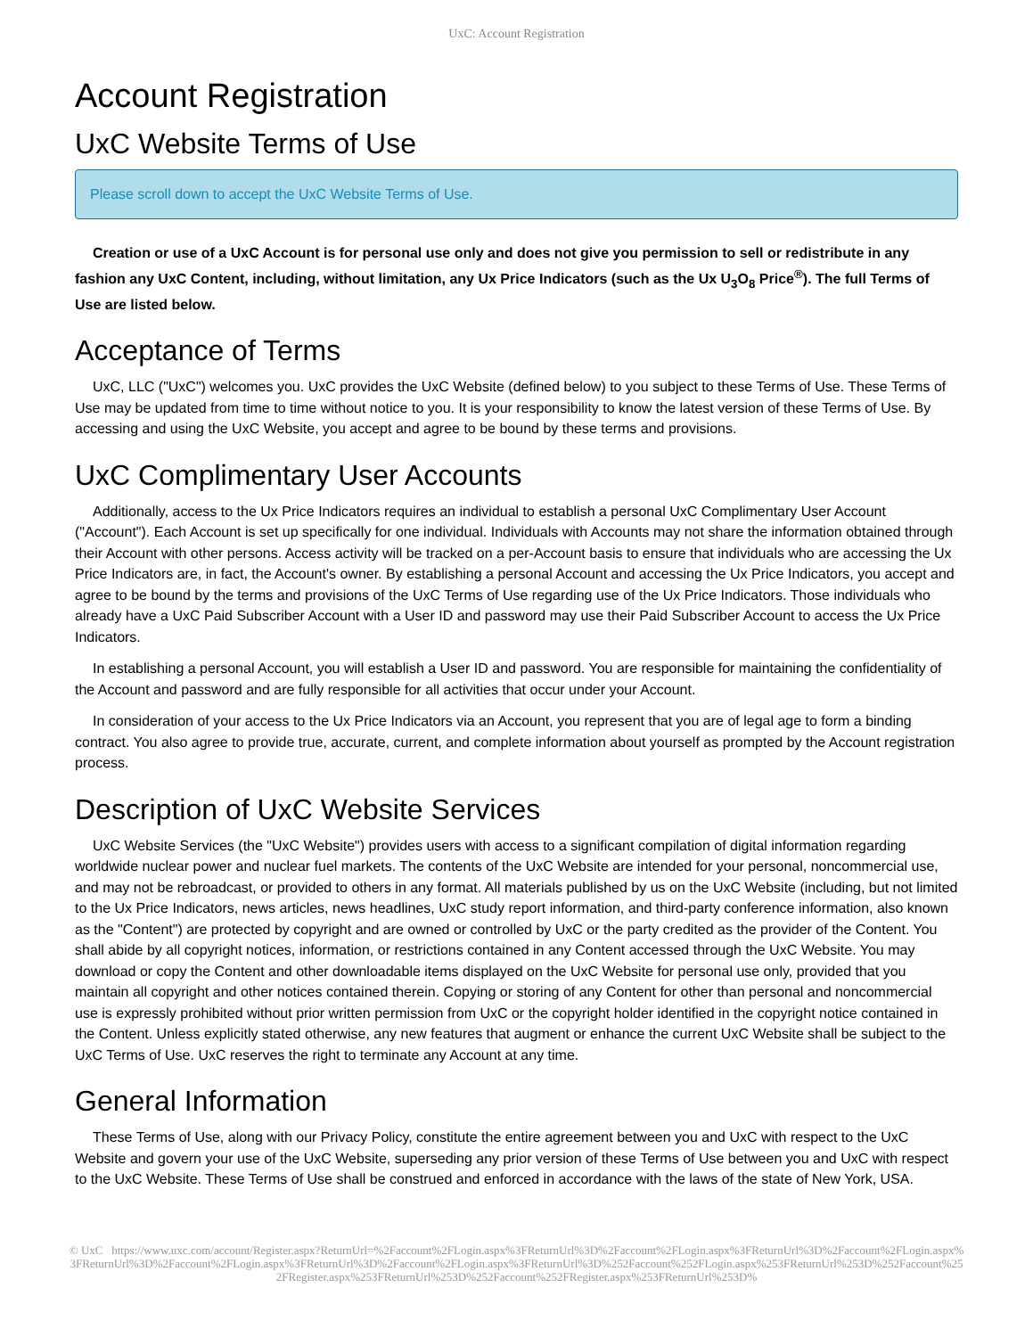UxC: Account Registration
Account Registration
UxC Website Terms of Use
Please scroll down to accept the UxC Website Terms of Use.
Creation or use of a UxC Account is for personal use only and does not give you permission to sell or redistribute in any fashion any UxC Content, including, without limitation, any Ux Price Indicators (such as the Ux U<sub>3</sub>O<sub>8</sub> Price<sup>®</sup>). The full Terms of Use are listed below.
Acceptance of Terms
UxC, LLC ("UxC") welcomes you. UxC provides the UxC Website (defined below) to you subject to these Terms of Use. These Terms of Use may be updated from time to time without notice to you. It is your responsibility to know the latest version of these Terms of Use. By accessing and using the UxC Website, you accept and agree to be bound by these terms and provisions.
UxC Complimentary User Accounts
Additionally, access to the Ux Price Indicators requires an individual to establish a personal UxC Complimentary User Account ("Account"). Each Account is set up specifically for one individual. Individuals with Accounts may not share the information obtained through their Account with other persons. Access activity will be tracked on a per-Account basis to ensure that individuals who are accessing the Ux Price Indicators are, in fact, the Account's owner. By establishing a personal Account and accessing the Ux Price Indicators, you accept and agree to be bound by the terms and provisions of the UxC Terms of Use regarding use of the Ux Price Indicators. Those individuals who already have a UxC Paid Subscriber Account with a User ID and password may use their Paid Subscriber Account to access the Ux Price Indicators.
In establishing a personal Account, you will establish a User ID and password. You are responsible for maintaining the confidentiality of the Account and password and are fully responsible for all activities that occur under your Account.
In consideration of your access to the Ux Price Indicators via an Account, you represent that you are of legal age to form a binding contract. You also agree to provide true, accurate, current, and complete information about yourself as prompted by the Account registration process.
Description of UxC Website Services
UxC Website Services (the "UxC Website") provides users with access to a significant compilation of digital information regarding worldwide nuclear power and nuclear fuel markets. The contents of the UxC Website are intended for your personal, noncommercial use, and may not be rebroadcast, or provided to others in any format. All materials published by us on the UxC Website (including, but not limited to the Ux Price Indicators, news articles, news headlines, UxC study report information, and third-party conference information, also known as the "Content") are protected by copyright and are owned or controlled by UxC or the party credited as the provider of the Content. You shall abide by all copyright notices, information, or restrictions contained in any Content accessed through the UxC Website. You may download or copy the Content and other downloadable items displayed on the UxC Website for personal use only, provided that you maintain all copyright and other notices contained therein. Copying or storing of any Content for other than personal and noncommercial use is expressly prohibited without prior written permission from UxC or the copyright holder identified in the copyright notice contained in the Content. Unless explicitly stated otherwise, any new features that augment or enhance the current UxC Website shall be subject to the UxC Terms of Use. UxC reserves the right to terminate any Account at any time.
General Information
These Terms of Use, along with our Privacy Policy, constitute the entire agreement between you and UxC with respect to the UxC Website and govern your use of the UxC Website, superseding any prior version of these Terms of Use between you and UxC with respect to the UxC Website. These Terms of Use shall be construed and enforced in accordance with the laws of the state of New York, USA.
© UxC https://www.uxc.com/account/Register.aspx?ReturnUrl=%2Faccount%2FLogin.aspx%3FReturnUrl%3D%2Faccount%2FLogin.aspx%3FReturnUrl%3D%2Faccount%2FLogin.aspx%3FReturnUrl%3D%2Faccount%2FLogin.aspx%3FReturnUrl%3D%2Faccount%2FLogin.aspx%3FReturnUrl%3D%252Faccount%252FLogin.aspx%253FReturnUrl%253D%252Faccount%252FRegister.aspx%253FReturnUrl%253D%252Faccount%252FRegister.aspx%253FReturnUrl%253D%